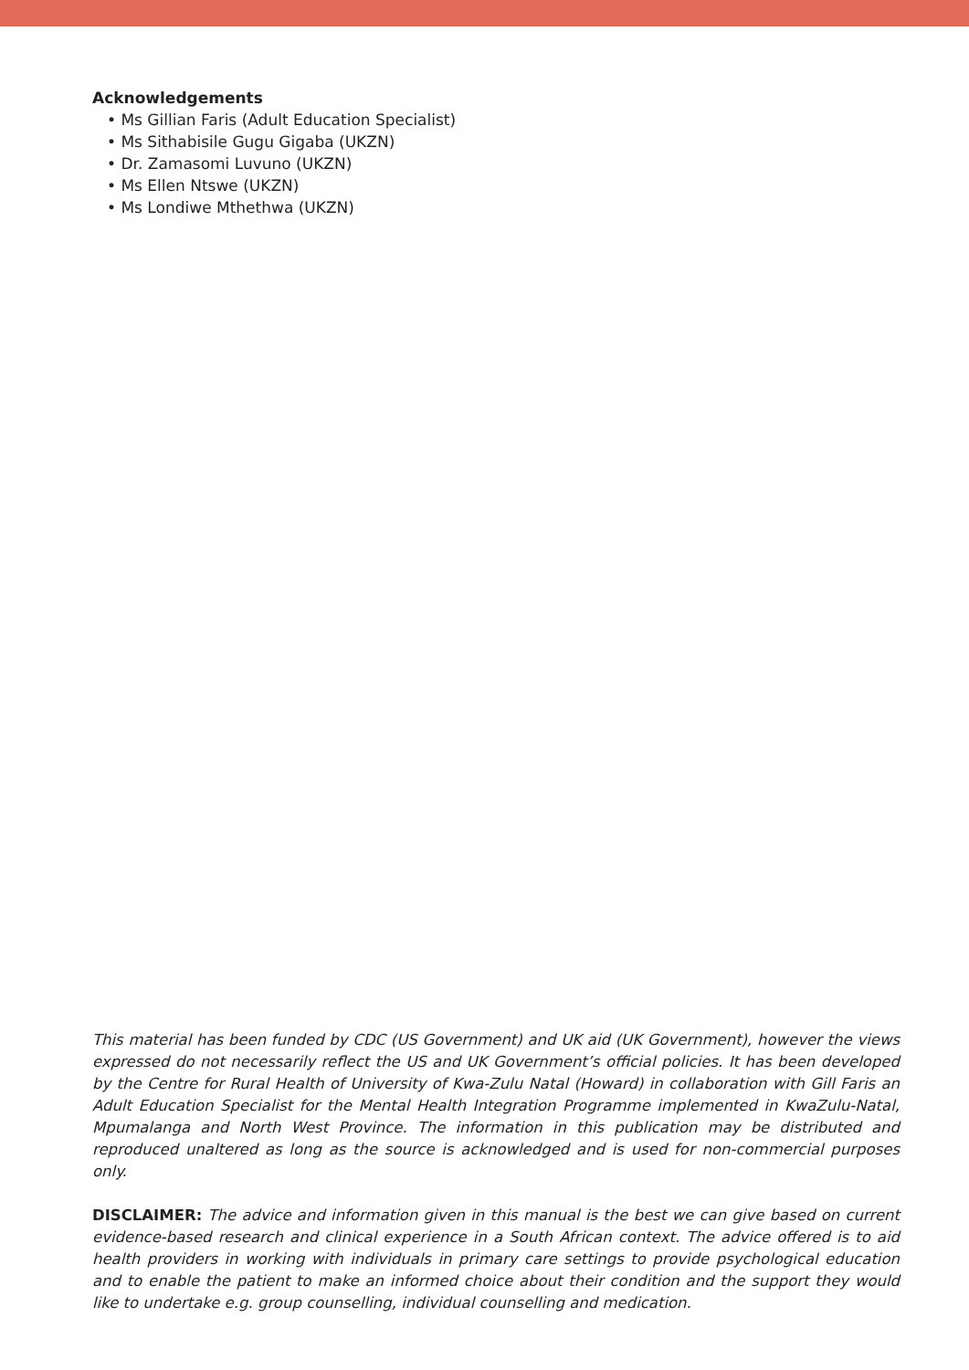Acknowledgements
• Ms Gillian Faris (Adult Education Specialist)
• Ms Sithabisile Gugu Gigaba (UKZN)
• Dr. Zamasomi Luvuno (UKZN)
• Ms Ellen Ntswe (UKZN)
• Ms Londiwe Mthethwa (UKZN)
This material has been funded by CDC (US Government) and UK aid (UK Government), however the views expressed do not necessarily reflect the US and UK Government’s official policies. It has been developed by the Centre for Rural Health of University of Kwa-Zulu Natal (Howard) in collaboration with Gill Faris an Adult Education Specialist for the Mental Health Integration Programme implemented in KwaZulu-Natal, Mpumalanga and North West Province. The information in this publication may be distributed and reproduced unaltered as long as the source is acknowledged and is used for non-commercial purposes only.
DISCLAIMER: The advice and information given in this manual is the best we can give based on current evidence-based research and clinical experience in a South African context. The advice offered is to aid health providers in working with individuals in primary care settings to provide psychological education and to enable the patient to make an informed choice about their condition and the support they would like to undertake e.g. group counselling, individual counselling and medication.